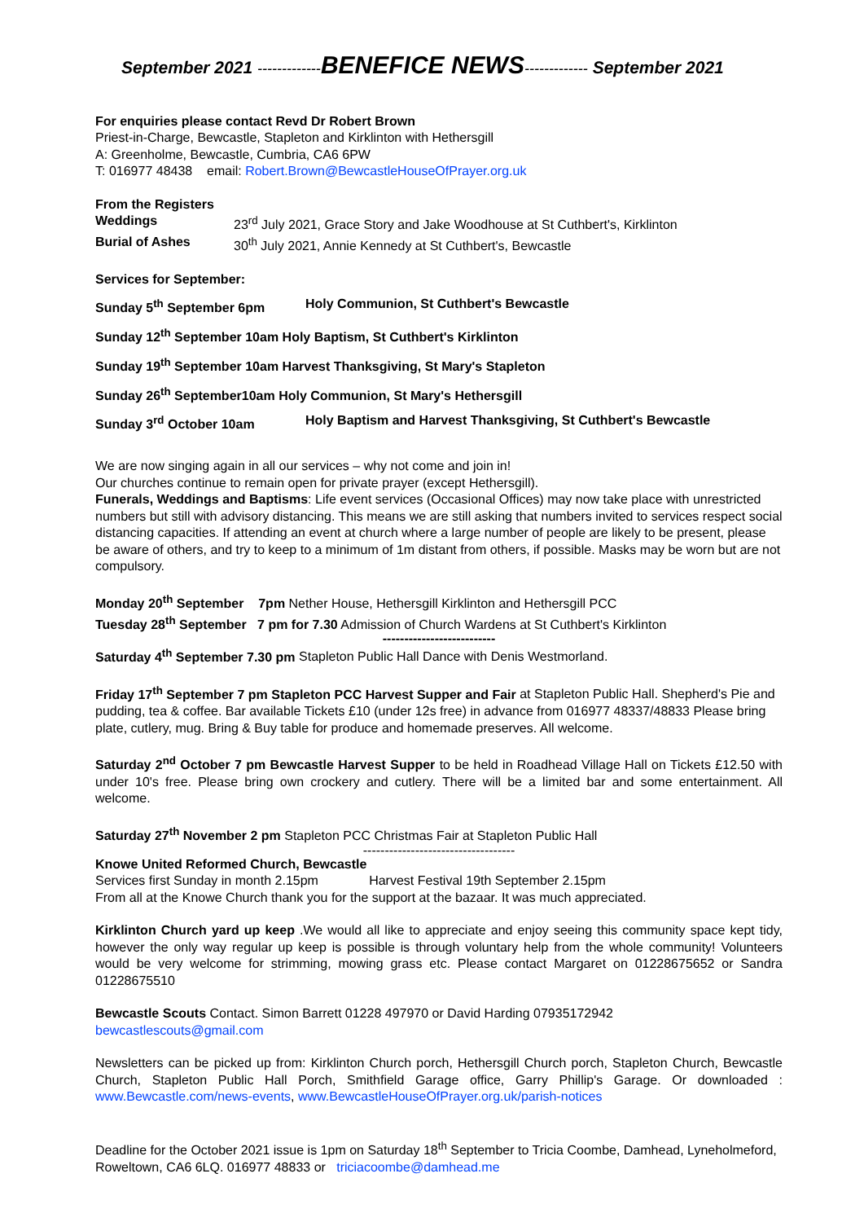September 2021 -------------BENEFICE NEWS------------- September 2021
For enquiries please contact Revd Dr Robert Brown
Priest-in-Charge, Bewcastle, Stapleton and Kirklinton with Hethersgill
A: Greenholme, Bewcastle, Cumbria, CA6 6PW
T: 016977 48438 email: Robert.Brown@BewcastleHouseOfPrayer.org.uk
From the Registers
Weddings 23<sup>rd</sup> July 2021, Grace Story and Jake Woodhouse at St Cuthbert's, Kirklinton
Burial of Ashes 30<sup>th</sup> July 2021, Annie Kennedy at St Cuthbert's, Bewcastle
Services for September:
Sunday 5<sup>th</sup> September 6pm Holy Communion, St Cuthbert's Bewcastle
Sunday 12<sup>th</sup> September 10am Holy Baptism, St Cuthbert's Kirklinton
Sunday 19<sup>th</sup> September 10am Harvest Thanksgiving, St Mary's Stapleton
Sunday 26<sup>th</sup> September10am Holy Communion, St Mary's Hethersgill
Sunday 3<sup>rd</sup> October 10am Holy Baptism and Harvest Thanksgiving, St Cuthbert's Bewcastle
We are now singing again in all our services – why not come and join in!
Our churches continue to remain open for private prayer (except Hethersgill).
Funerals, Weddings and Baptisms: Life event services (Occasional Offices) may now take place with unrestricted numbers but still with advisory distancing. This means we are still asking that numbers invited to services respect social distancing capacities. If attending an event at church where a large number of people are likely to be present, please be aware of others, and try to keep to a minimum of 1m distant from others, if possible. Masks may be worn but are not compulsory.
Monday 20<sup>th</sup> September 7pm Nether House, Hethersgill Kirklinton and Hethersgill PCC
Tuesday 28<sup>th</sup> September 7 pm for 7.30 Admission of Church Wardens at St Cuthbert's Kirklinton
--------------------------
Saturday 4<sup>th</sup> September 7.30 pm Stapleton Public Hall Dance with Denis Westmorland.
Friday 17<sup>th</sup> September 7 pm Stapleton PCC Harvest Supper and Fair at Stapleton Public Hall. Shepherd's Pie and pudding, tea & coffee. Bar available Tickets £10 (under 12s free) in advance from 016977 48337/48833 Please bring plate, cutlery, mug. Bring & Buy table for produce and homemade preserves. All welcome.
Saturday 2<sup>nd</sup> October 7 pm Bewcastle Harvest Supper to be held in Roadhead Village Hall on Tickets £12.50 with under 10's free. Please bring own crockery and cutlery. There will be a limited bar and some entertainment. All welcome.
Saturday 27<sup>th</sup> November 2 pm Stapleton PCC Christmas Fair at Stapleton Public Hall
-----------------------------------
Knowe United Reformed Church, Bewcastle
Services first Sunday in month 2.15pm Harvest Festival 19th September 2.15pm
From all at the Knowe Church thank you for the support at the bazaar. It was much appreciated.
Kirklinton Church yard up keep .We would all like to appreciate and enjoy seeing this community space kept tidy, however the only way regular up keep is possible is through voluntary help from the whole community! Volunteers would be very welcome for strimming, mowing grass etc. Please contact Margaret on 01228675652 or Sandra 01228675510
Bewcastle Scouts Contact. Simon Barrett 01228 497970 or David Harding 07935172942
bewcastlescouts@gmail.com
Newsletters can be picked up from: Kirklinton Church porch, Hethersgill Church porch, Stapleton Church, Bewcastle Church, Stapleton Public Hall Porch, Smithfield Garage office, Garry Phillip's Garage. Or downloaded : www.Bewcastle.com/news-events, www.BewcastleHouseOfPrayer.org.uk/parish-notices
Deadline for the October 2021 issue is 1pm on Saturday 18<sup>th</sup> September to Tricia Coombe, Damhead, Lyneholmeford, Roweltown, CA6 6LQ. 016977 48833 or triciacoombe@damhead.me